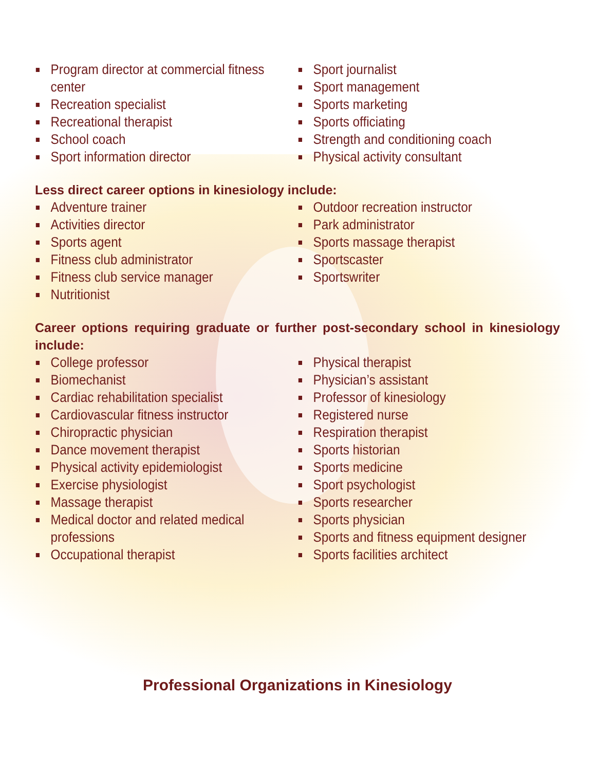Program director at commercial fitness center
Recreation specialist
Recreational therapist
School coach
Sport information director
Sport journalist
Sport management
Sports marketing
Sports officiating
Strength and conditioning coach
Physical activity consultant
Less direct career options in kinesiology include:
Adventure trainer
Activities director
Sports agent
Fitness club administrator
Fitness club service manager
Nutritionist
Outdoor recreation instructor
Park administrator
Sports massage therapist
Sportscaster
Sportswriter
Career options requiring graduate or further post-secondary school in kinesiology include:
College professor
Biomechanist
Cardiac rehabilitation specialist
Cardiovascular fitness instructor
Chiropractic physician
Dance movement therapist
Physical activity epidemiologist
Exercise physiologist
Massage therapist
Medical doctor and related medical professions
Occupational therapist
Physical therapist
Physician’s assistant
Professor of kinesiology
Registered nurse
Respiration therapist
Sports historian
Sports medicine
Sport psychologist
Sports researcher
Sports physician
Sports and fitness equipment designer
Sports facilities architect
Professional Organizations in Kinesiology